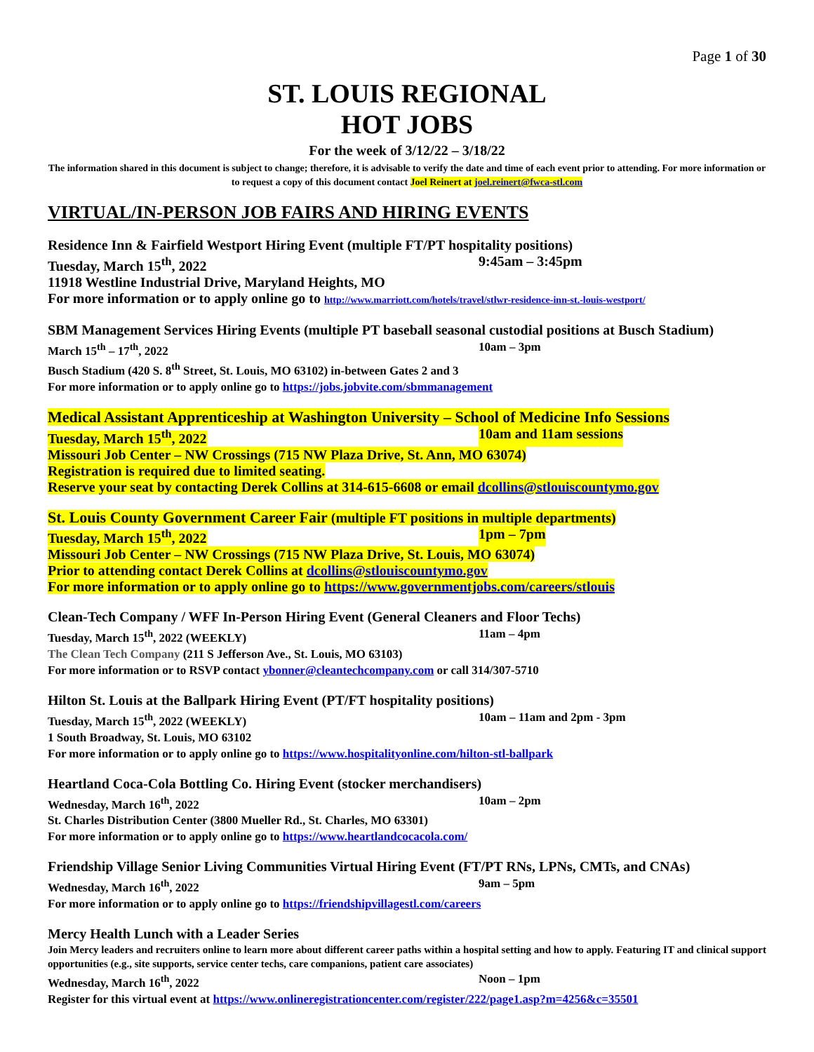Page 1 of 30
ST. LOUIS REGIONAL
HOT JOBS
For the week of 3/12/22 – 3/18/22
The information shared in this document is subject to change; therefore, it is advisable to verify the date and time of each event prior to attending. For more information or to request a copy of this document contact Joel Reinert at joel.reinert@fwca-stl.com
VIRTUAL/IN-PERSON JOB FAIRS AND HIRING EVENTS
Residence Inn & Fairfield Westport Hiring Event (multiple FT/PT hospitality positions)
Tuesday, March 15<sup>th</sup>, 2022 9:45am – 3:45pm
11918 Westline Industrial Drive, Maryland Heights, MO
For more information or to apply online go to http://www.marriott.com/hotels/travel/stlwr-residence-inn-st.-louis-westport/
SBM Management Services Hiring Events (multiple PT baseball seasonal custodial positions at Busch Stadium)
March 15<sup>th</sup> – 17<sup>th</sup>, 2022 10am – 3pm
Busch Stadium (420 S. 8<sup>th</sup> Street, St. Louis, MO 63102) in-between Gates 2 and 3
For more information or to apply online go to https://jobs.jobvite.com/sbmmanagement
Medical Assistant Apprenticeship at Washington University – School of Medicine Info Sessions
Tuesday, March 15<sup>th</sup>, 2022 10am and 11am sessions
Missouri Job Center – NW Crossings (715 NW Plaza Drive, St. Ann, MO 63074)
Registration is required due to limited seating.
Reserve your seat by contacting Derek Collins at 314-615-6608 or email dcollins@stlouiscountymo.gov
St. Louis County Government Career Fair (multiple FT positions in multiple departments)
Tuesday, March 15<sup>th</sup>, 2022 1pm – 7pm
Missouri Job Center – NW Crossings (715 NW Plaza Drive, St. Louis, MO 63074)
Prior to attending contact Derek Collins at dcollins@stlouiscountymo.gov
For more information or to apply online go to https://www.governmentjobs.com/careers/stlouis
Clean-Tech Company / WFF In-Person Hiring Event (General Cleaners and Floor Techs)
Tuesday, March 15<sup>th</sup>, 2022 (WEEKLY) 11am – 4pm
The Clean Tech Company (211 S Jefferson Ave., St. Louis, MO 63103)
For more information or to RSVP contact ybonner@cleantechcompany.com or call 314/307-5710
Hilton St. Louis at the Ballpark Hiring Event (PT/FT hospitality positions)
Tuesday, March 15<sup>th</sup>, 2022 (WEEKLY) 10am – 11am and 2pm - 3pm
1 South Broadway, St. Louis, MO 63102
For more information or to apply online go to https://www.hospitalityonline.com/hilton-stl-ballpark
Heartland Coca-Cola Bottling Co. Hiring Event (stocker merchandisers)
Wednesday, March 16<sup>th</sup>, 2022 10am – 2pm
St. Charles Distribution Center (3800 Mueller Rd., St. Charles, MO 63301)
For more information or to apply online go to https://www.heartlandcocacola.com/
Friendship Village Senior Living Communities Virtual Hiring Event (FT/PT RNs, LPNs, CMTs, and CNAs)
Wednesday, March 16<sup>th</sup>, 2022 9am – 5pm
For more information or to apply online go to https://friendshipvillagestl.com/careers
Mercy Health Lunch with a Leader Series
Join Mercy leaders and recruiters online to learn more about different career paths within a hospital setting and how to apply. Featuring IT and clinical support opportunities (e.g., site supports, service center techs, care companions, patient care associates)
Wednesday, March 16<sup>th</sup>, 2022 Noon – 1pm
Register for this virtual event at https://www.onlineregistrationcenter.com/register/222/page1.asp?m=4256&c=35501